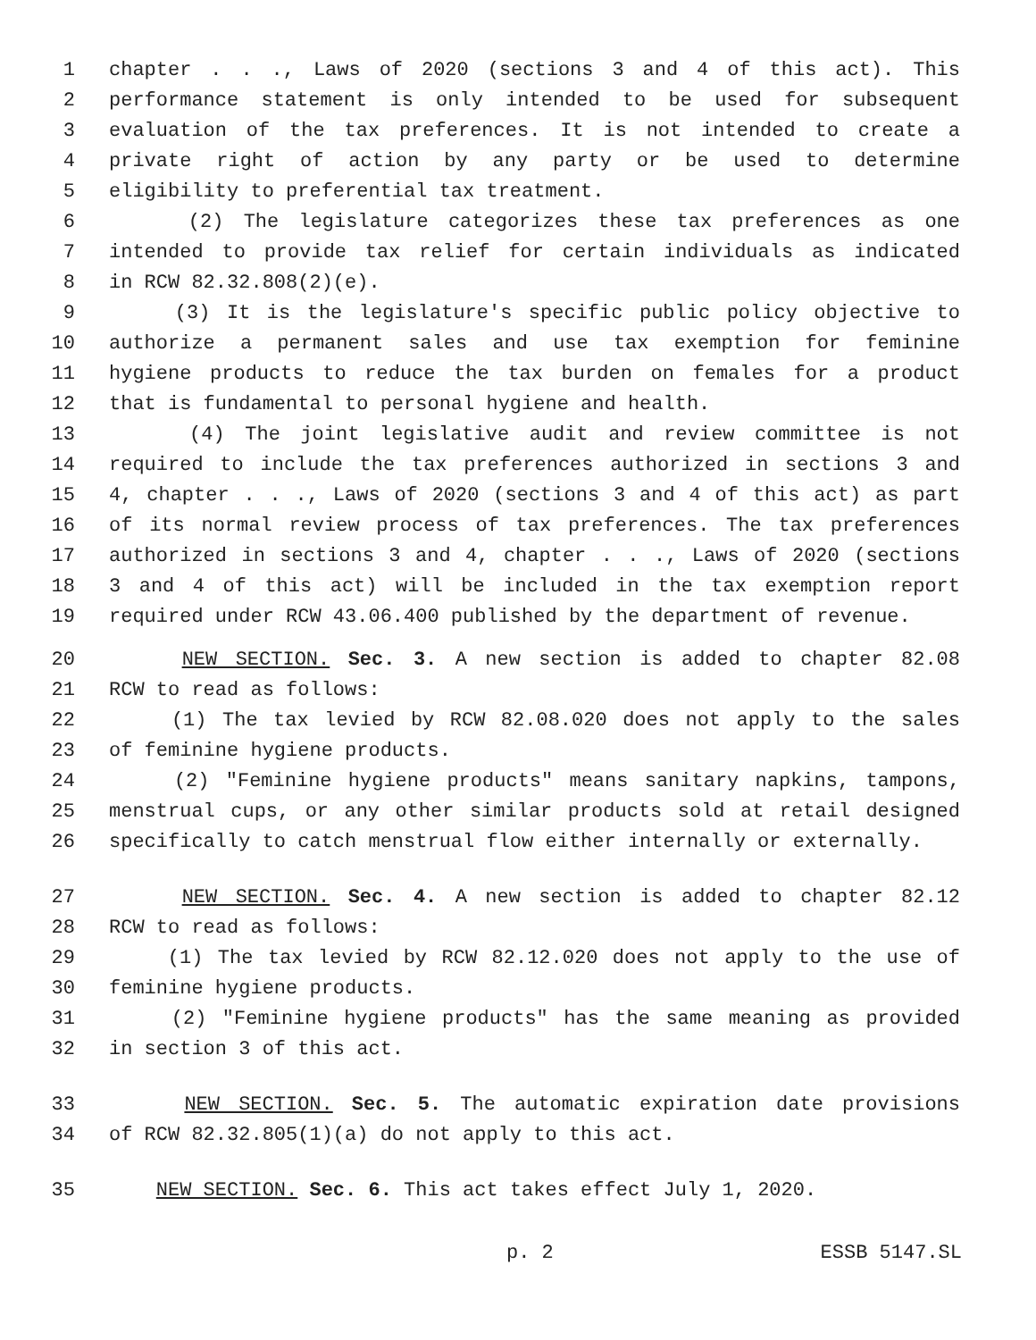1 chapter . . ., Laws of 2020 (sections 3 and 4 of this act). This
2 performance statement is only intended to be used for subsequent
3 evaluation of the tax preferences. It is not intended to create a
4 private right of action by any party or be used to determine
5 eligibility to preferential tax treatment.
6 (2) The legislature categorizes these tax preferences as one
7 intended to provide tax relief for certain individuals as indicated
8 in RCW 82.32.808(2)(e).
9 (3) It is the legislature's specific public policy objective to
10 authorize a permanent sales and use tax exemption for feminine
11 hygiene products to reduce the tax burden on females for a product
12 that is fundamental to personal hygiene and health.
13 (4) The joint legislative audit and review committee is not
14 required to include the tax preferences authorized in sections 3 and
15 4, chapter . . ., Laws of 2020 (sections 3 and 4 of this act) as part
16 of its normal review process of tax preferences. The tax preferences
17 authorized in sections 3 and 4, chapter . . ., Laws of 2020 (sections
18 3 and 4 of this act) will be included in the tax exemption report
19 required under RCW 43.06.400 published by the department of revenue.
20 NEW SECTION. Sec. 3. A new section is added to chapter 82.08
21 RCW to read as follows:
22 (1) The tax levied by RCW 82.08.020 does not apply to the sales
23 of feminine hygiene products.
24 (2) "Feminine hygiene products" means sanitary napkins, tampons,
25 menstrual cups, or any other similar products sold at retail designed
26 specifically to catch menstrual flow either internally or externally.
27 NEW SECTION. Sec. 4. A new section is added to chapter 82.12
28 RCW to read as follows:
29 (1) The tax levied by RCW 82.12.020 does not apply to the use of
30 feminine hygiene products.
31 (2) "Feminine hygiene products" has the same meaning as provided
32 in section 3 of this act.
33 NEW SECTION. Sec. 5. The automatic expiration date provisions
34 of RCW 82.32.805(1)(a) do not apply to this act.
35 NEW SECTION. Sec. 6. This act takes effect July 1, 2020.
p. 2 ESSB 5147.SL